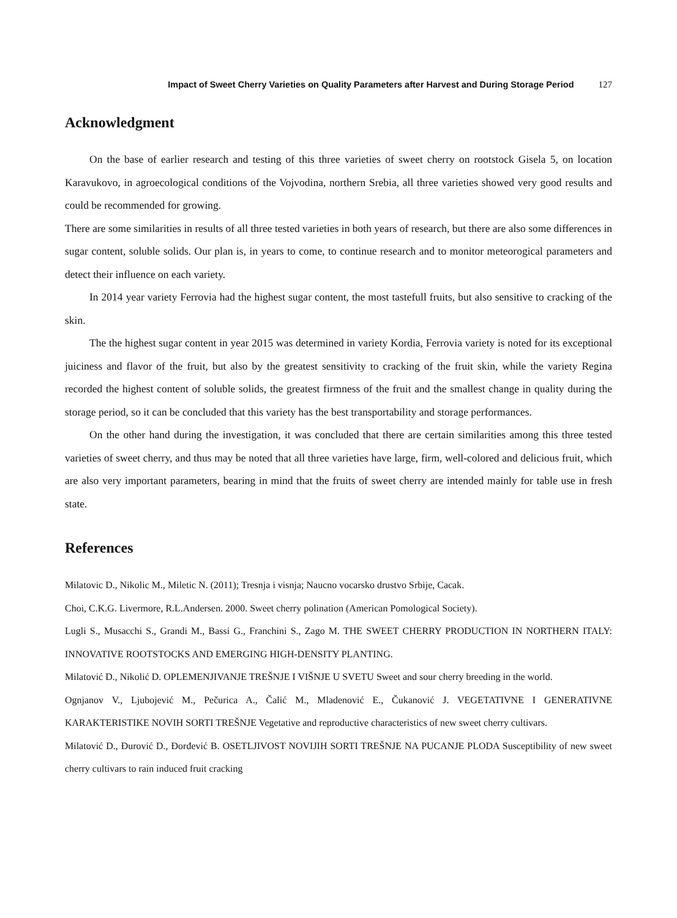Impact of Sweet Cherry Varieties on Quality Parameters after Harvest and During Storage Period 127
Acknowledgment
On the base of earlier research and testing of this three varieties of sweet cherry on rootstock Gisela 5, on location Karavukovo, in agroecological conditions of the Vojvodina, northern Srebia, all three varieties showed very good results and could be recommended for growing.
There are some similarities in results of all three tested varieties in both years of research, but there are also some differences in sugar content, soluble solids. Our plan is, in years to come, to continue research and to monitor meteorogical parameters and detect their influence on each variety.
In 2014 year variety Ferrovia had the highest sugar content, the most tastefull fruits, but also sensitive to cracking of the skin.
The the highest sugar content in year 2015 was determined in variety Kordia, Ferrovia variety is noted for its exceptional juiciness and flavor of the fruit, but also by the greatest sensitivity to cracking of the fruit skin, while the variety Regina recorded the highest content of soluble solids, the greatest firmness of the fruit and the smallest change in quality during the storage period, so it can be concluded that this variety has the best transportability and storage performances.
On the other hand during the investigation, it was concluded that there are certain similarities among this three tested varieties of sweet cherry, and thus may be noted that all three varieties have large, firm, well-colored and delicious fruit, which are also very important parameters, bearing in mind that the fruits of sweet cherry are intended mainly for table use in fresh state.
References
Milatovic D., Nikolic M., Miletic N. (2011); Tresnja i visnja; Naucno vocarsko drustvo Srbije, Cacak.
Choi, C.K.G. Livermore, R.L.Andersen. 2000. Sweet cherry polination (American Pomological Society).
Lugli S., Musacchi S., Grandi M., Bassi G., Franchini S., Zago M. THE SWEET CHERRY PRODUCTION IN NORTHERN ITALY: INNOVATIVE ROOTSTOCKS AND EMERGING HIGH-DENSITY PLANTING.
Milatović D., Nikolić D. OPLEMENJIVANJE TREŠNJE I VIŠNJE U SVETU Sweet and sour cherry breeding in the world.
Ognjanov V., Ljubojević M., Pečurica A., Čalić M., Mladenović E., Čukanović J. VEGETATIVNE I GENERATIVNE KARAKTERISTIKE NOVIH SORTI TREŠNJE Vegetative and reproductive characteristics of new sweet cherry cultivars.
Milatović D., Đurović D., Đorđević B. OSETLJIVOST NOVIJIH SORTI TREŠNJE NA PUCANJE PLODA Susceptibility of new sweet cherry cultivars to rain induced fruit cracking